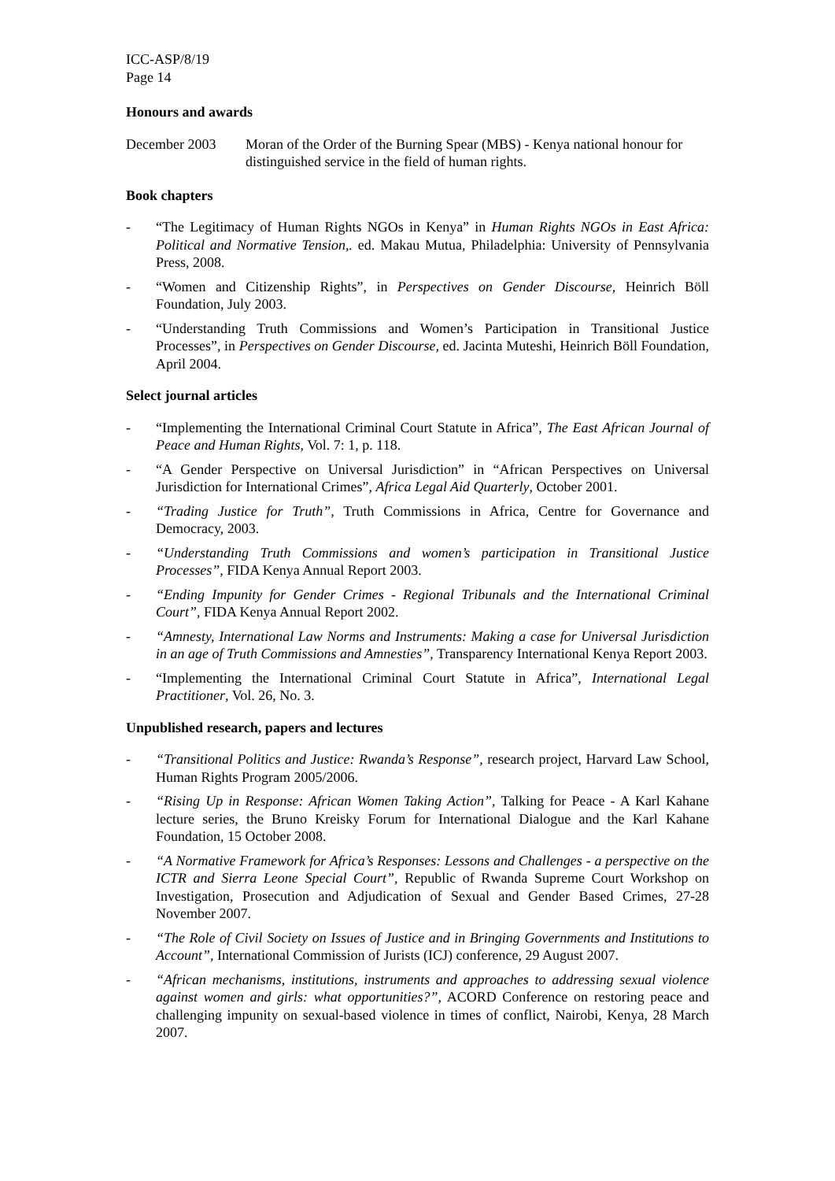ICC-ASP/8/19
Page 14
Honours and awards
December 2003 Moran of the Order of the Burning Spear (MBS) - Kenya national honour for distinguished service in the field of human rights.
Book chapters
- “The Legitimacy of Human Rights NGOs in Kenya” in Human Rights NGOs in East Africa: Political and Normative Tension,. ed. Makau Mutua, Philadelphia: University of Pennsylvania Press, 2008.
- “Women and Citizenship Rights”, in Perspectives on Gender Discourse, Heinrich Böll Foundation, July 2003.
- “Understanding Truth Commissions and Women’s Participation in Transitional Justice Processes”, in Perspectives on Gender Discourse, ed. Jacinta Muteshi, Heinrich Böll Foundation, April 2004.
Select journal articles
- “Implementing the International Criminal Court Statute in Africa”, The East African Journal of Peace and Human Rights, Vol. 7: 1, p. 118.
- “A Gender Perspective on Universal Jurisdiction” in “African Perspectives on Universal Jurisdiction for International Crimes”, Africa Legal Aid Quarterly, October 2001.
- “Trading Justice for Truth”, Truth Commissions in Africa, Centre for Governance and Democracy, 2003.
- “Understanding Truth Commissions and women’s participation in Transitional Justice Processes”, FIDA Kenya Annual Report 2003.
- “Ending Impunity for Gender Crimes - Regional Tribunals and the International Criminal Court”, FIDA Kenya Annual Report 2002.
- “Amnesty, International Law Norms and Instruments: Making a case for Universal Jurisdiction in an age of Truth Commissions and Amnesties”, Transparency International Kenya Report 2003.
- “Implementing the International Criminal Court Statute in Africa”, International Legal Practitioner, Vol. 26, No. 3.
Unpublished research, papers and lectures
- “Transitional Politics and Justice: Rwanda’s Response”, research project, Harvard Law School, Human Rights Program 2005/2006.
- “Rising Up in Response: African Women Taking Action”, Talking for Peace - A Karl Kahane lecture series, the Bruno Kreisky Forum for International Dialogue and the Karl Kahane Foundation, 15 October 2008.
- “A Normative Framework for Africa’s Responses: Lessons and Challenges - a perspective on the ICTR and Sierra Leone Special Court”, Republic of Rwanda Supreme Court Workshop on Investigation, Prosecution and Adjudication of Sexual and Gender Based Crimes, 27-28 November 2007.
- “The Role of Civil Society on Issues of Justice and in Bringing Governments and Institutions to Account”, International Commission of Jurists (ICJ) conference, 29 August 2007.
- “African mechanisms, institutions, instruments and approaches to addressing sexual violence against women and girls: what opportunities?”, ACORD Conference on restoring peace and challenging impunity on sexual-based violence in times of conflict, Nairobi, Kenya, 28 March 2007.